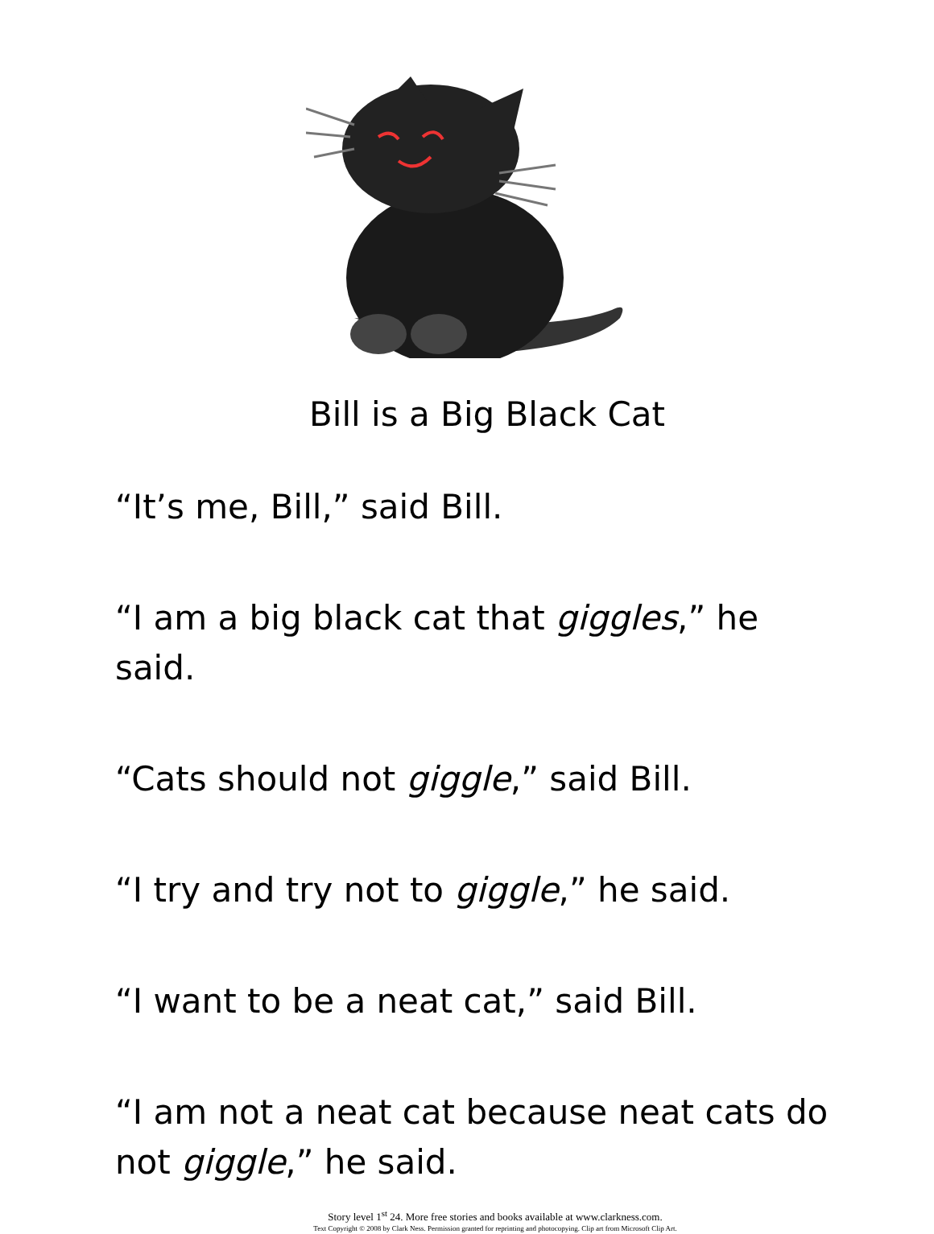Bill is a Big Black Cat
“It’s me, Bill,” said Bill.
“I am a big black cat that giggles,” he said.
“Cats should not giggle,” said Bill.
“I try and try not to giggle,” he said.
“I want to be a neat cat,” said Bill.
“I am not a neat cat because neat cats do not giggle,” he said.
Story level 1<sup>st</sup> 24. More free stories and books available at www.clarkness.com.
Text Copyright © 2008 by Clark Ness. Permission granted for reprinting and photocopying. Clip art from Microsoft Clip Art.